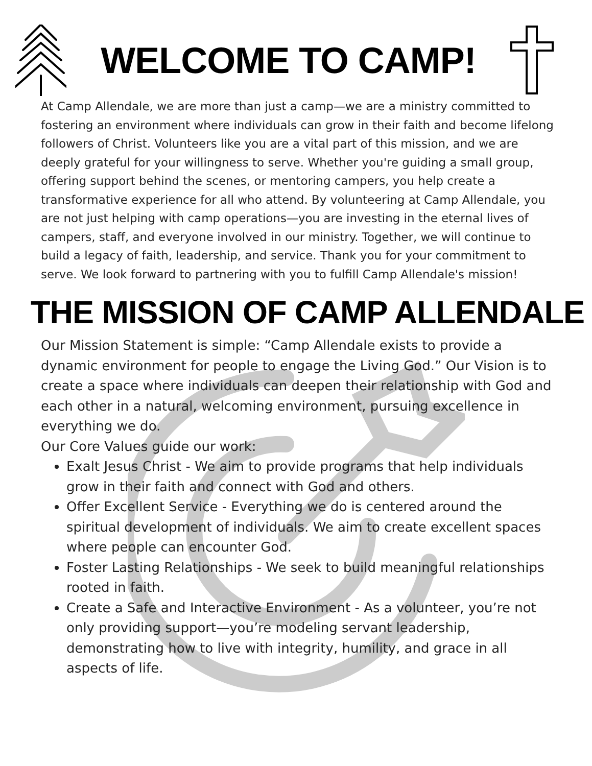WELCOME TO CAMP!
At Camp Allendale, we are more than just a camp—we are a ministry committed to fostering an environment where individuals can grow in their faith and become lifelong followers of Christ. Volunteers like you are a vital part of this mission, and we are deeply grateful for your willingness to serve. Whether you're guiding a small group, offering support behind the scenes, or mentoring campers, you help create a transformative experience for all who attend. By volunteering at Camp Allendale, you are not just helping with camp operations—you are investing in the eternal lives of campers, staff, and everyone involved in our ministry. Together, we will continue to build a legacy of faith, leadership, and service. Thank you for your commitment to serve. We look forward to partnering with you to fulfill Camp Allendale's mission!
THE MISSION OF CAMP ALLENDALE
Our Mission Statement is simple: “Camp Allendale exists to provide a dynamic environment for people to engage the Living God.” Our Vision is to create a space where individuals can deepen their relationship with God and each other in a natural, welcoming environment, pursuing excellence in everything we do.
Our Core Values guide our work:
Exalt Jesus Christ - We aim to provide programs that help individuals grow in their faith and connect with God and others.
Offer Excellent Service - Everything we do is centered around the spiritual development of individuals. We aim to create excellent spaces where people can encounter God.
Foster Lasting Relationships - We seek to build meaningful relationships rooted in faith.
Create a Safe and Interactive Environment - As a volunteer, you’re not only providing support—you’re modeling servant leadership, demonstrating how to live with integrity, humility, and grace in all aspects of life.